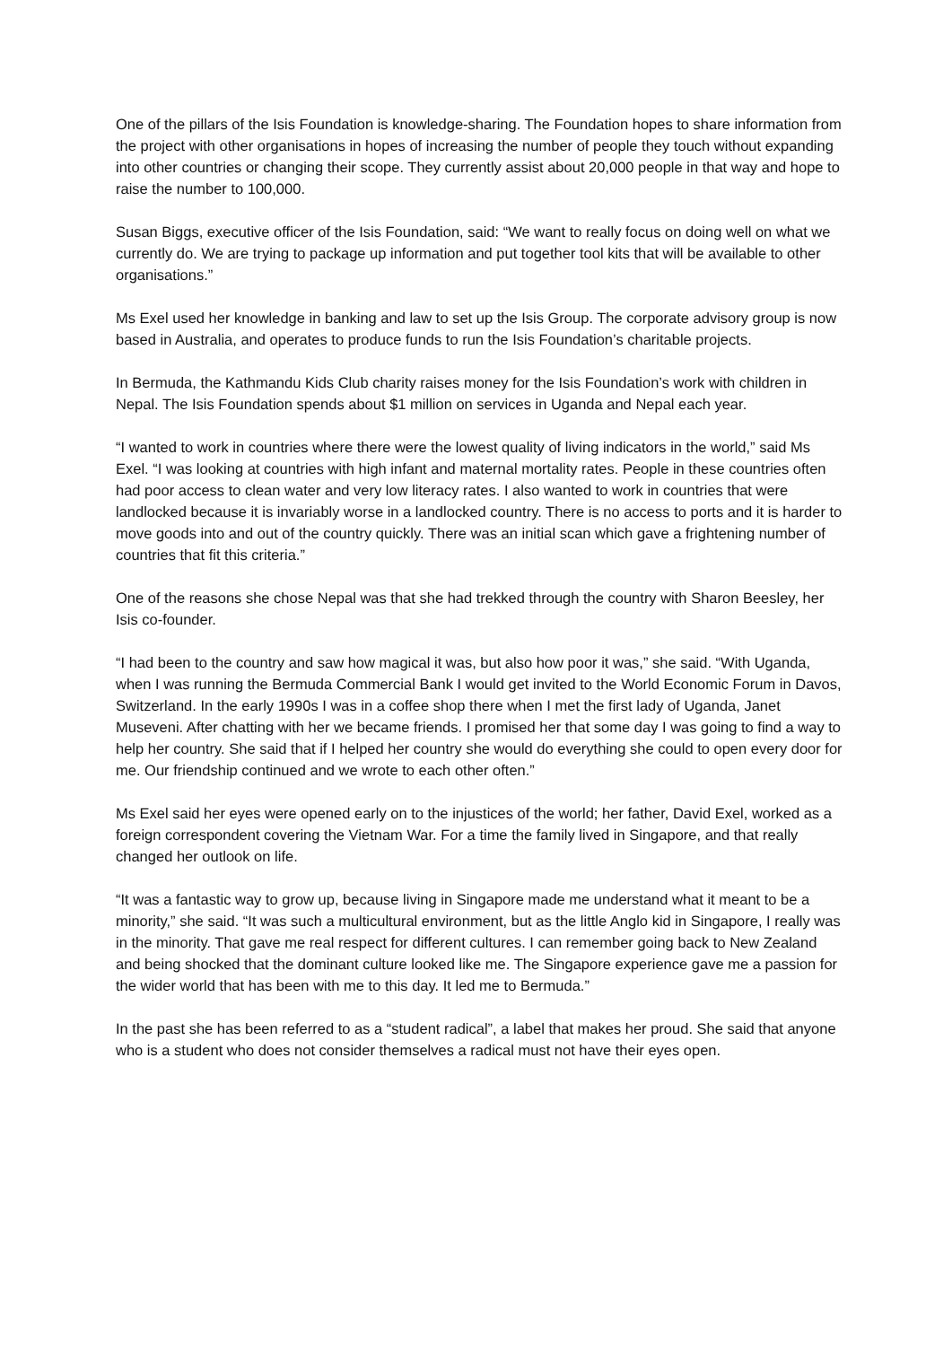One of the pillars of the Isis Foundation is knowledge-sharing. The Foundation hopes to share information from the project with other organisations in hopes of increasing the number of people they touch without expanding into other countries or changing their scope. They currently assist about 20,000 people in that way and hope to raise the number to 100,000.
Susan Biggs, executive officer of the Isis Foundation, said: “We want to really focus on doing well on what we currently do. We are trying to package up information and put together tool kits that will be available to other organisations.”
Ms Exel used her knowledge in banking and law to set up the Isis Group. The corporate advisory group is now based in Australia, and operates to produce funds to run the Isis Foundation’s charitable projects.
In Bermuda, the Kathmandu Kids Club charity raises money for the Isis Foundation’s work with children in Nepal. The Isis Foundation spends about $1 million on services in Uganda and Nepal each year.
“I wanted to work in countries where there were the lowest quality of living indicators in the world,” said Ms Exel. “I was looking at countries with high infant and maternal mortality rates. People in these countries often had poor access to clean water and very low literacy rates. I also wanted to work in countries that were landlocked because it is invariably worse in a landlocked country. There is no access to ports and it is harder to move goods into and out of the country quickly. There was an initial scan which gave a frightening number of countries that fit this criteria.”
One of the reasons she chose Nepal was that she had trekked through the country with Sharon Beesley, her Isis co-founder.
“I had been to the country and saw how magical it was, but also how poor it was,” she said. “With Uganda, when I was running the Bermuda Commercial Bank I would get invited to the World Economic Forum in Davos, Switzerland. In the early 1990s I was in a coffee shop there when I met the first lady of Uganda, Janet Museveni. After chatting with her we became friends. I promised her that some day I was going to find a way to help her country. She said that if I helped her country she would do everything she could to open every door for me. Our friendship continued and we wrote to each other often.”
Ms Exel said her eyes were opened early on to the injustices of the world; her father, David Exel, worked as a foreign correspondent covering the Vietnam War. For a time the family lived in Singapore, and that really changed her outlook on life.
“It was a fantastic way to grow up, because living in Singapore made me understand what it meant to be a minority,” she said. “It was such a multicultural environment, but as the little Anglo kid in Singapore, I really was in the minority. That gave me real respect for different cultures. I can remember going back to New Zealand and being shocked that the dominant culture looked like me. The Singapore experience gave me a passion for the wider world that has been with me to this day. It led me to Bermuda.”
In the past she has been referred to as a “student radical”, a label that makes her proud. She said that anyone who is a student who does not consider themselves a radical must not have their eyes open.